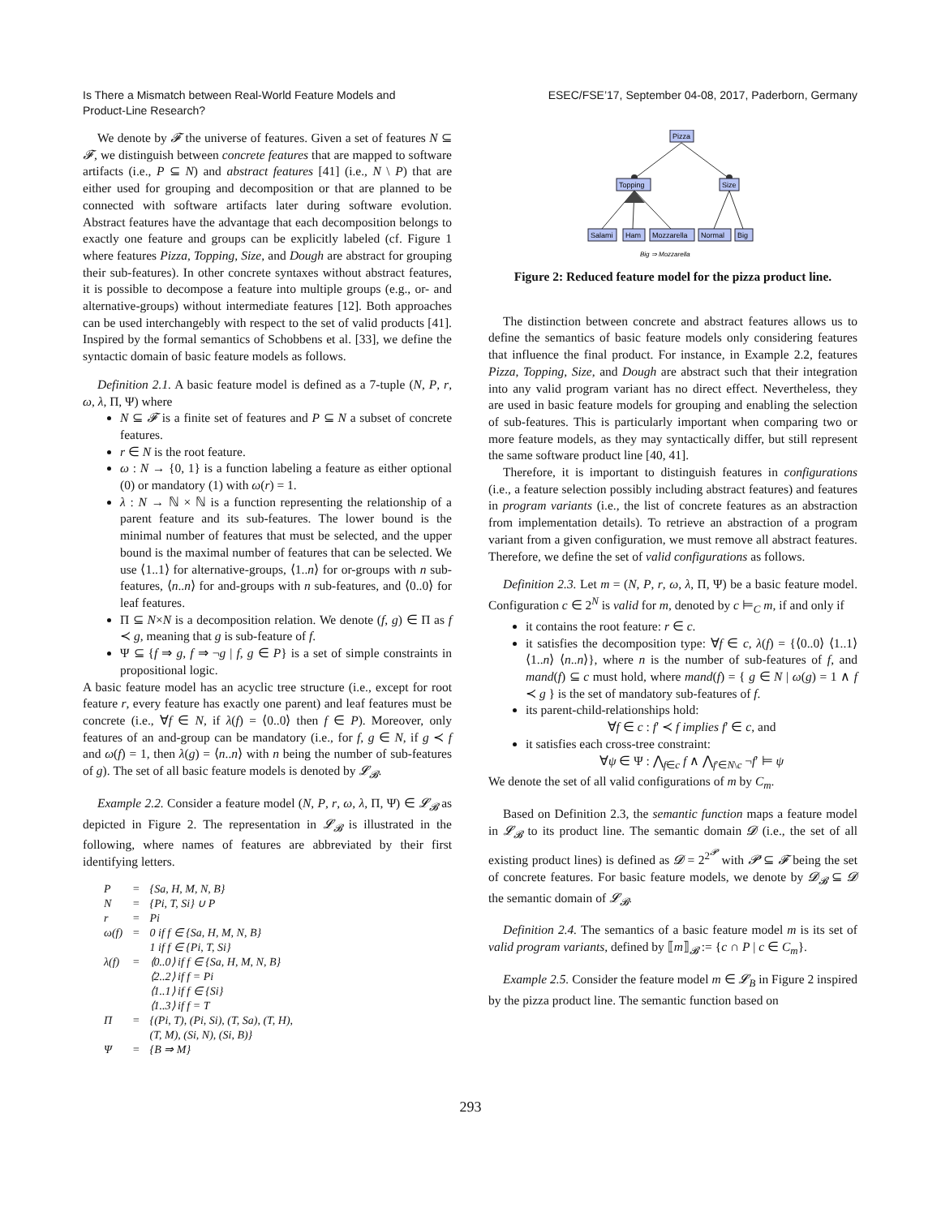Is There a Mismatch between Real-World Feature Models and
Product-Line Research?
ESEC/FSE’17, September 04-08, 2017, Paderborn, Germany
We denote by 𝓕 the universe of features. Given a set of features N ⊆ 𝓕, we distinguish between concrete features that are mapped to software artifacts (i.e., P ⊆ N) and abstract features [41] (i.e., N \ P) that are either used for grouping and decomposition or that are planned to be connected with software artifacts later during software evolution. Abstract features have the advantage that each decomposition belongs to exactly one feature and groups can be explicitly labeled (cf. Figure 1 where features Pizza, Topping, Size, and Dough are abstract for grouping their sub-features). In other concrete syntaxes without abstract features, it is possible to decompose a feature into multiple groups (e.g., or- and alternative-groups) without intermediate features [12]. Both approaches can be used interchangebly with respect to the set of valid products [41]. Inspired by the formal semantics of Schobbens et al. [33], we define the syntactic domain of basic feature models as follows.
Definition 2.1. A basic feature model is defined as a 7-tuple (N, P, r, ω, λ, Π, Ψ) where
N ⊆ 𝓕 is a finite set of features and P ⊆ N a subset of concrete features.
r ∈ N is the root feature.
ω : N → {0, 1} is a function labeling a feature as either optional (0) or mandatory (1) with ω(r) = 1.
λ : N → ℕ × ℕ is a function representing the relationship of a parent feature and its sub-features. The lower bound is the minimal number of features that must be selected, and the upper bound is the maximal number of features that can be selected. We use ⟨1..1⟩ for alternative-groups, ⟨1..n⟩ for or-groups with n sub-features, ⟨n..n⟩ for and-groups with n sub-features, and ⟨0..0⟩ for leaf features.
Π ⊆ N×N is a decomposition relation. We denote (f, g) ∈ Π as f ≺ g, meaning that g is sub-feature of f.
Ψ ⊆ {f ⇒ g, f ⇒ ¬g | f, g ∈ P} is a set of simple constraints in propositional logic.
A basic feature model has an acyclic tree structure (i.e., except for root feature r, every feature has exactly one parent) and leaf features must be concrete (i.e., ∀f ∈ N, if λ(f) = ⟨0..0⟩ then f ∈ P). Moreover, only features of an and-group can be mandatory (i.e., for f, g ∈ N, if g ≺ f and ω(f) = 1, then λ(g) = ⟨n..n⟩ with n being the number of sub-features of g). The set of all basic feature models is denoted by 𝓛<sub>𝓑</sub>.
Example 2.2. Consider a feature model (N, P, r, ω, λ, Π, Ψ) ∈ 𝓛<sub>𝓑</sub> as depicted in Figure 2. The representation in 𝓛<sub>𝓑</sub> is illustrated in the following, where names of features are abbreviated by their first identifying letters.
| P | = | {Sa, H, M, N, B} |
| N | = | {Pi, T, Si} ∪ P |
| r | = | Pi |
| ω(f) | = | 0 if f ∈ {Sa, H, M, N, B} 1 if f ∈ {Pi, T, Si} |
| λ(f) | = | ⟨0..0⟩ if f ∈ {Sa, H, M, N, B} ⟨2..2⟩ if f = Pi ⟨1..1⟩ if f ∈ {Si} ⟨1..3⟩ if f = T |
| Π | = | {(Pi, T), (Pi, Si), (T, Sa), (T, H), (T, M), (Si, N), (Si, B)} |
| Ψ | = | {B ⇒ M} |
Pizza
Topping
Size
Salami
Ham
Mozzarella
Normal
Big
Big ⇒ Mozzarella
Figure 2: Reduced feature model for the pizza product line.
The distinction between concrete and abstract features allows us to define the semantics of basic feature models only considering features that influence the final product. For instance, in Example 2.2, features Pizza, Topping, Size, and Dough are abstract such that their integration into any valid program variant has no direct effect. Nevertheless, they are used in basic feature models for grouping and enabling the selection of sub-features. This is particularly important when comparing two or more feature models, as they may syntactically differ, but still represent the same software product line [40, 41].
Therefore, it is important to distinguish features in configurations (i.e., a feature selection possibly including abstract features) and features in program variants (i.e., the list of concrete features as an abstraction from implementation details). To retrieve an abstraction of a program variant from a given configuration, we must remove all abstract features. Therefore, we define the set of valid configurations as follows.
Definition 2.3. Let m = (N, P, r, ω, λ, Π, Ψ) be a basic feature model. Configuration c ∈ 2<sup>N</sup> is valid for m, denoted by c ⊨<sub>C</sub> m, if and only if
it contains the root feature: r ∈ c.
it satisfies the decomposition type: ∀f ∈ c, λ(f) = {⟨0..0⟩ ⟨1..1⟩ ⟨1..n⟩ ⟨n..n⟩}, where n is the number of sub-features of f, and mand(f) ⊆ c must hold, where mand(f) = { g ∈ N | ω(g) = 1 ∧ f ≺ g } is the set of mandatory sub-features of f.
its parent-child-relationships hold:
∀f ∈ c : f′ ≺ f implies f′ ∈ c, and
it satisfies each cross-tree constraint:
∀ψ ∈ Ψ : ⋀<sub>f∈c</sub> f ∧ ⋀<sub>f′∈N\c</sub> ¬f′ ⊨ ψ
We denote the set of all valid configurations of m by C<sub>m</sub>.
Based on Definition 2.3, the semantic function maps a feature model in 𝓛<sub>𝓑</sub> to its product line. The semantic domain 𝓓 (i.e., the set of all existing product lines) is defined as 𝓓 = 2<sup>2<sup>𝓟</sup></sup> with 𝓟 ⊆ 𝓕 being the set of concrete features. For basic feature models, we denote by 𝓓<sub>𝓑</sub> ⊆ 𝓓 the semantic domain of 𝓛<sub>𝓑</sub>.
Definition 2.4. The semantics of a basic feature model m is its set of valid program variants, defined by ⟦m⟧<sub>𝓑</sub> := {c ∩ P | c ∈ C<sub>m</sub>}.
Example 2.5. Consider the feature model m ∈ 𝓛<sub>B</sub> in Figure 2 inspired by the pizza product line. The semantic function based on
293